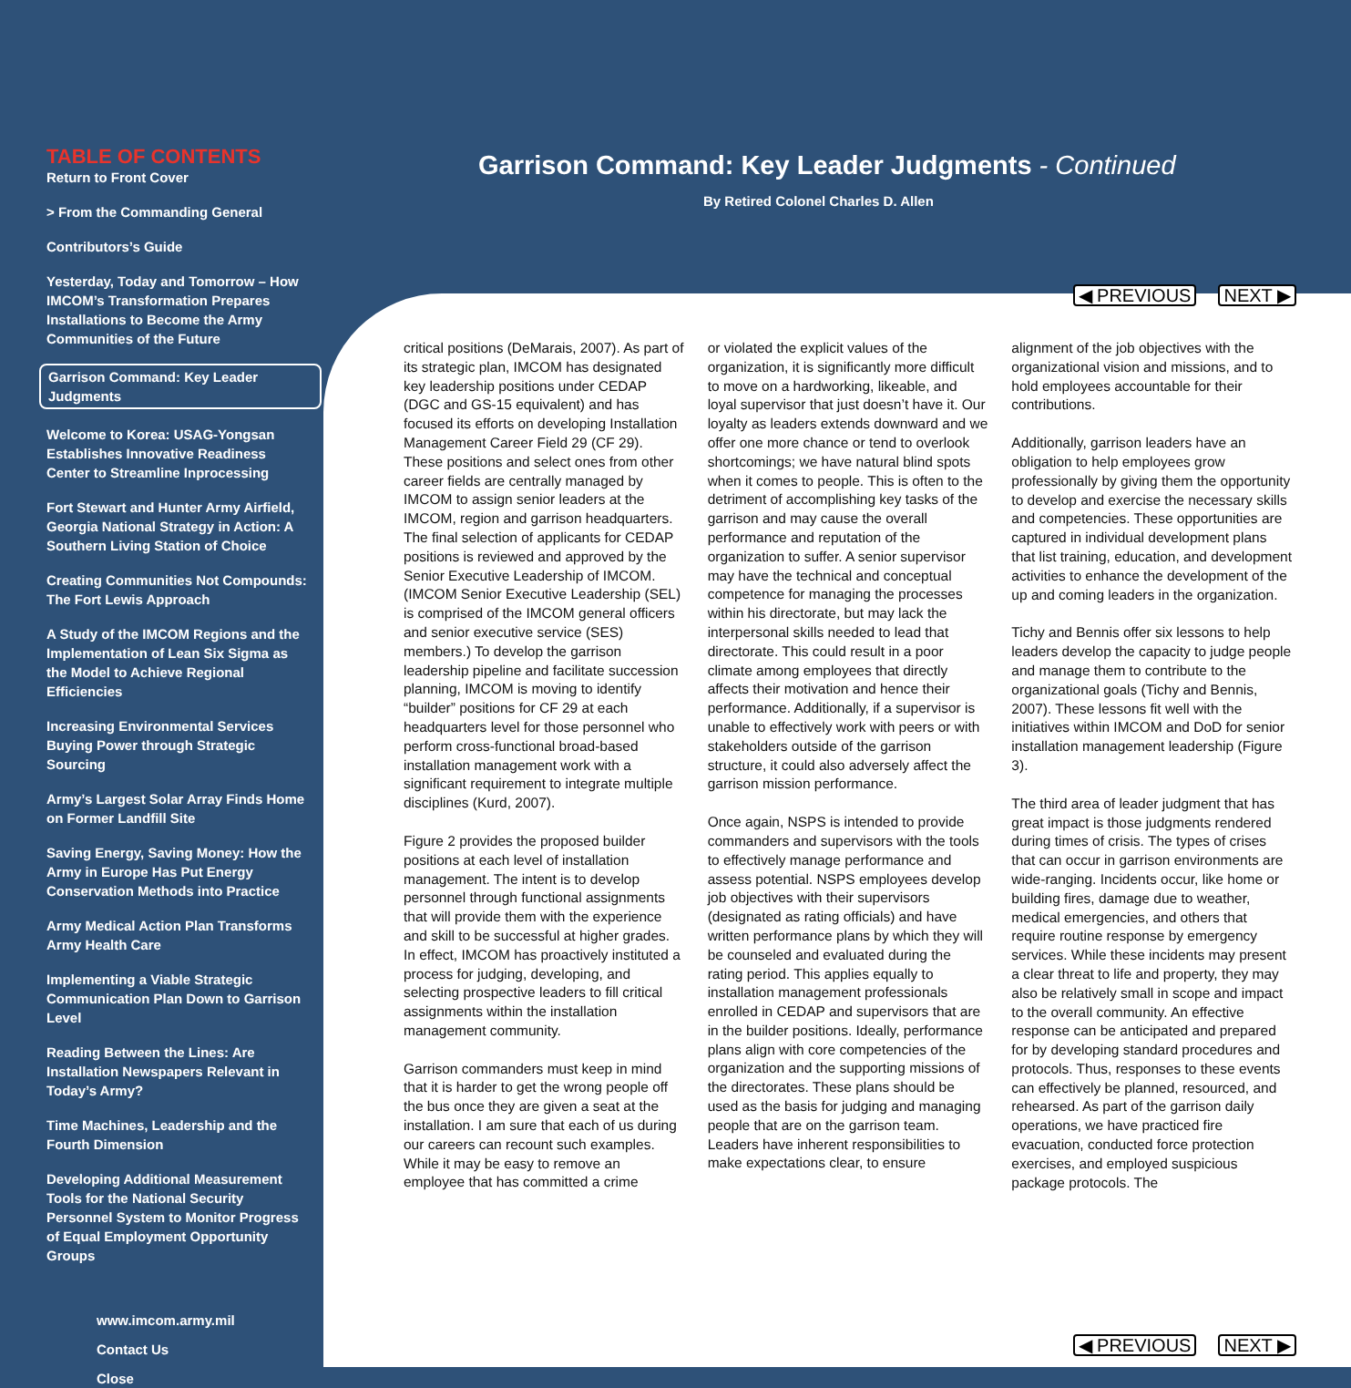TABLE OF CONTENTS
Return to Front Cover
> From the Commanding General
Contributors’s Guide
Yesterday, Today and Tomorrow – How IMCOM’s Transformation Prepares Installations to Become the Army Communities of the Future
Garrison Command: Key Leader Judgments
Welcome to Korea: USAG-Yongsan Establishes Innovative Readiness Center to Streamline Inprocessing
Fort Stewart and Hunter Army Airfield, Georgia National Strategy in Action: A Southern Living Station of Choice
Creating Communities Not Compounds: The Fort Lewis Approach
A Study of the IMCOM Regions and the Implementation of Lean Six Sigma as the Model to Achieve Regional Efficiencies
Increasing Environmental Services Buying Power through Strategic Sourcing
Army’s Largest Solar Array Finds Home on Former Landfill Site
Saving Energy, Saving Money: How the Army in Europe Has Put Energy Conservation Methods into Practice
Army Medical Action Plan Transforms Army Health Care
Implementing a Viable Strategic Communication Plan Down to Garrison Level
Reading Between the Lines: Are Installation Newspapers Relevant in Today’s Army?
Time Machines, Leadership and the Fourth Dimension
Developing Additional Measurement Tools for the National Security Personnel System to Monitor Progress of Equal Employment Opportunity Groups
www.imcom.army.mil
Contact Us
Close
Garrison Command: Key Leader Judgments - Continued
By Retired Colonel Charles D. Allen
◀ PREVIOUS NEXT ▶
critical positions (DeMarais, 2007). As part of its strategic plan, IMCOM has designated key leadership positions under CEDAP (DGC and GS-15 equivalent) and has focused its efforts on developing Installation Management Career Field 29 (CF 29). These positions and select ones from other career fields are centrally managed by IMCOM to assign senior leaders at the IMCOM, region and garrison headquarters. The final selection of applicants for CEDAP positions is reviewed and approved by the Senior Executive Leadership of IMCOM. (IMCOM Senior Executive Leadership (SEL) is comprised of the IMCOM general officers and senior executive service (SES) members.) To develop the garrison leadership pipeline and facilitate succession planning, IMCOM is moving to identify “builder” positions for CF 29 at each headquarters level for those personnel who perform cross-functional broad-based installation management work with a significant requirement to integrate multiple disciplines (Kurd, 2007).
Figure 2 provides the proposed builder positions at each level of installation management. The intent is to develop personnel through functional assignments that will provide them with the experience and skill to be successful at higher grades. In effect, IMCOM has proactively instituted a process for judging, developing, and selecting prospective leaders to fill critical assignments within the installation management community.
Garrison commanders must keep in mind that it is harder to get the wrong people off the bus once they are given a seat at the installation. I am sure that each of us during our careers can recount such examples. While it may be easy to remove an employee that has committed a crime
or violated the explicit values of the organization, it is significantly more difficult to move on a hardworking, likeable, and loyal supervisor that just doesn’t have it. Our loyalty as leaders extends downward and we offer one more chance or tend to overlook shortcomings; we have natural blind spots when it comes to people. This is often to the detriment of accomplishing key tasks of the garrison and may cause the overall performance and reputation of the organization to suffer. A senior supervisor may have the technical and conceptual competence for managing the processes within his directorate, but may lack the interpersonal skills needed to lead that directorate. This could result in a poor climate among employees that directly affects their motivation and hence their performance. Additionally, if a supervisor is unable to effectively work with peers or with stakeholders outside of the garrison structure, it could also adversely affect the garrison mission performance.
Once again, NSPS is intended to provide commanders and supervisors with the tools to effectively manage performance and assess potential. NSPS employees develop job objectives with their supervisors (designated as rating officials) and have written performance plans by which they will be counseled and evaluated during the rating period. This applies equally to installation management professionals enrolled in CEDAP and supervisors that are in the builder positions. Ideally, performance plans align with core competencies of the organization and the supporting missions of the directorates. These plans should be used as the basis for judging and managing people that are on the garrison team. Leaders have inherent responsibilities to make expectations clear, to ensure
alignment of the job objectives with the organizational vision and missions, and to hold employees accountable for their contributions.
Additionally, garrison leaders have an obligation to help employees grow professionally by giving them the opportunity to develop and exercise the necessary skills and competencies. These opportunities are captured in individual development plans that list training, education, and development activities to enhance the development of the up and coming leaders in the organization.
Tichy and Bennis offer six lessons to help leaders develop the capacity to judge people and manage them to contribute to the organizational goals (Tichy and Bennis, 2007). These lessons fit well with the initiatives within IMCOM and DoD for senior installation management leadership (Figure 3).
The third area of leader judgment that has great impact is those judgments rendered during times of crisis. The types of crises that can occur in garrison environments are wide-ranging. Incidents occur, like home or building fires, damage due to weather, medical emergencies, and others that require routine response by emergency services. While these incidents may present a clear threat to life and property, they may also be relatively small in scope and impact to the overall community. An effective response can be anticipated and prepared for by developing standard procedures and protocols. Thus, responses to these events can effectively be planned, resourced, and rehearsed. As part of the garrison daily operations, we have practiced fire evacuation, conducted force protection exercises, and employed suspicious package protocols. The
◀ PREVIOUS NEXT ▶